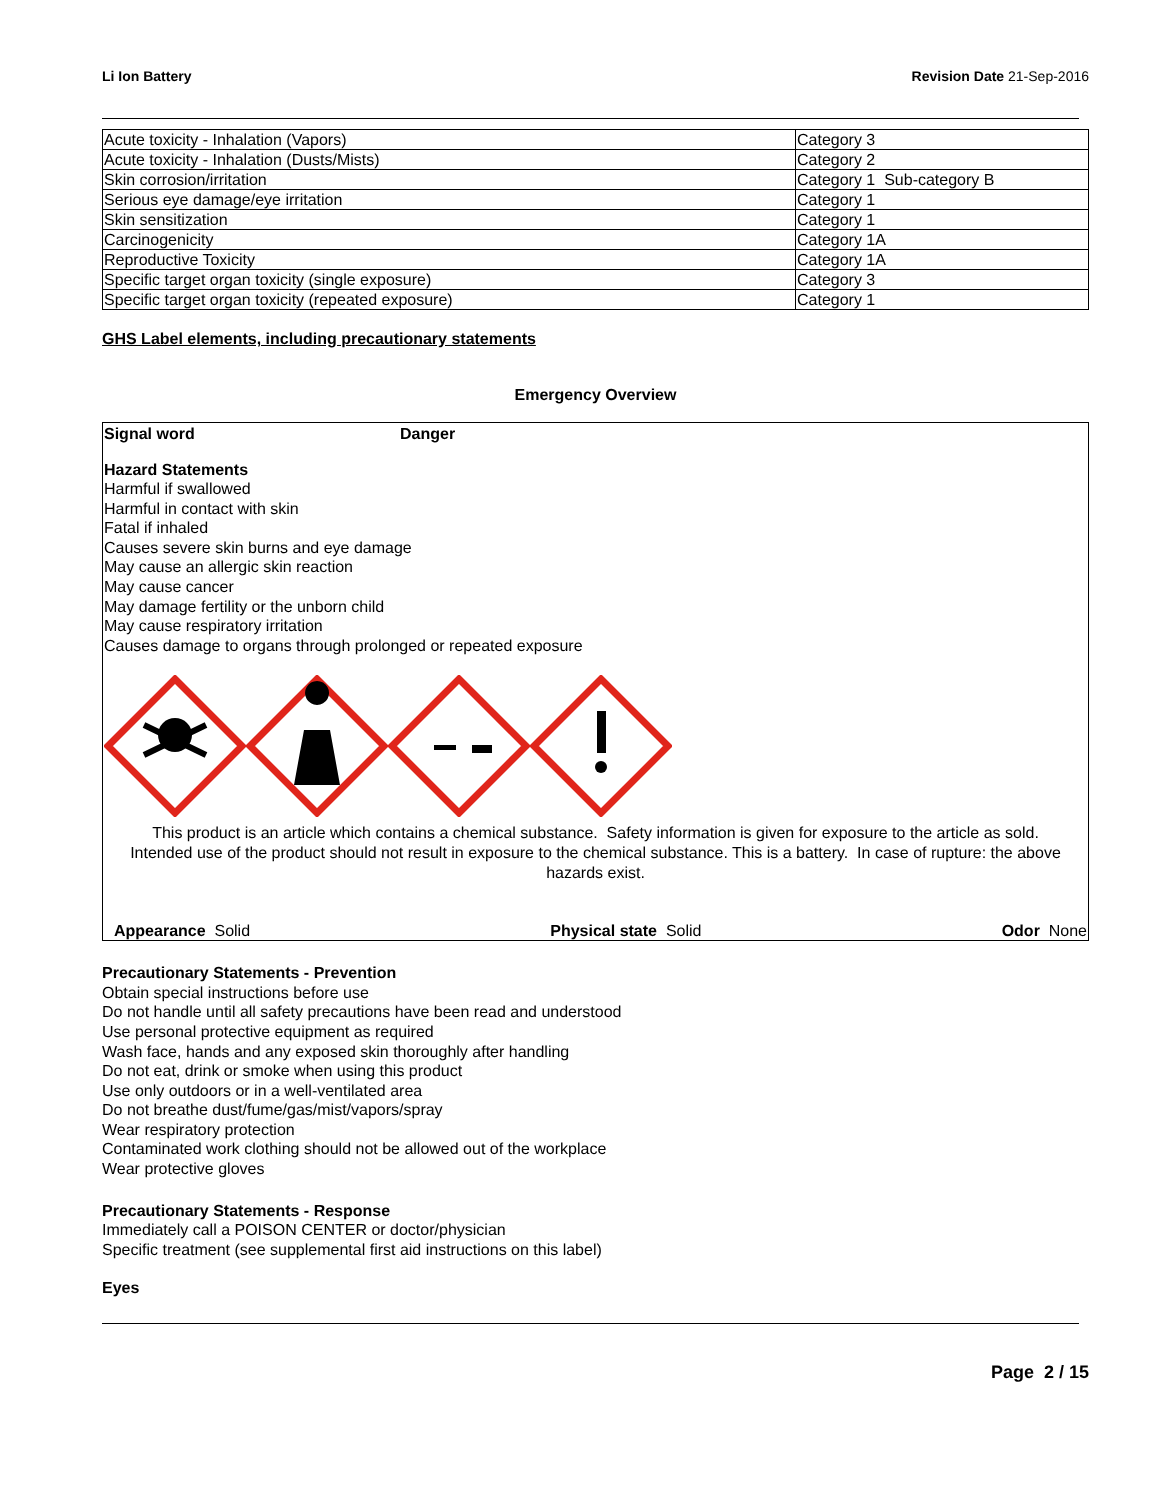Li Ion Battery Revision Date 21-Sep-2016
| Acute toxicity - Inhalation (Vapors) | Category 3 |
| Acute toxicity - Inhalation (Dusts/Mists) | Category 2 |
| Skin corrosion/irritation | Category 1 Sub-category B |
| Serious eye damage/eye irritation | Category 1 |
| Skin sensitization | Category 1 |
| Carcinogenicity | Category 1A |
| Reproductive Toxicity | Category 1A |
| Specific target organ toxicity (single exposure) | Category 3 |
| Specific target organ toxicity (repeated exposure) | Category 1 |
GHS Label elements, including precautionary statements
Emergency Overview
Signal word Danger
Hazard Statements
Harmful if swallowed
Harmful in contact with skin
Fatal if inhaled
Causes severe skin burns and eye damage
May cause an allergic skin reaction
May cause cancer
May damage fertility or the unborn child
May cause respiratory irritation
Causes damage to organs through prolonged or repeated exposure
This product is an article which contains a chemical substance. Safety information is given for exposure to the article as sold. Intended use of the product should not result in exposure to the chemical substance. This is a battery. In case of rupture: the above hazards exist.
Appearance Solid Physical state Solid Odor None
Precautionary Statements - Prevention
Obtain special instructions before use
Do not handle until all safety precautions have been read and understood
Use personal protective equipment as required
Wash face, hands and any exposed skin thoroughly after handling
Do not eat, drink or smoke when using this product
Use only outdoors or in a well-ventilated area
Do not breathe dust/fume/gas/mist/vapors/spray
Wear respiratory protection
Contaminated work clothing should not be allowed out of the workplace
Wear protective gloves
Precautionary Statements - Response
Immediately call a POISON CENTER or doctor/physician
Specific treatment (see supplemental first aid instructions on this label)
Eyes
Page 2 / 15